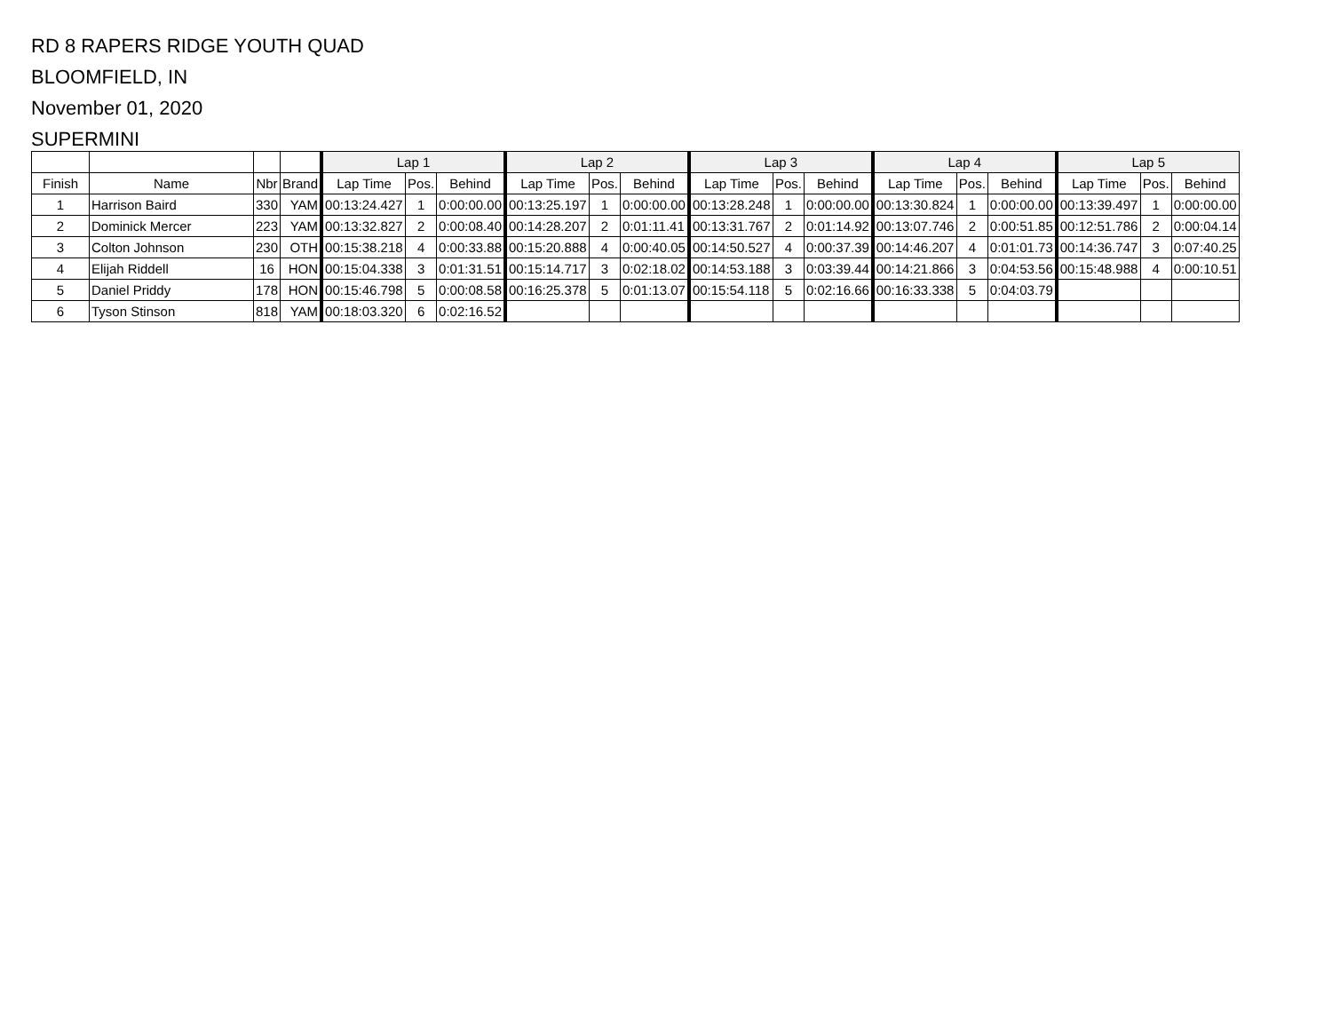RD 8 RAPERS RIDGE YOUTH QUAD
BLOOMFIELD, IN
November 01, 2020
SUPERMINI
| | | | | Lap 1 | | | Lap 2 | | | Lap 3 | | | Lap 4 | | | Lap 5 | | |
| --- | --- | --- | --- | --- | --- | --- | --- | --- | --- | --- | --- | --- | --- | --- | --- | --- | --- | --- |
| Finish | Name | Nbr | Brand | Lap Time | Pos. | Behind | Lap Time | Pos. | Behind | Lap Time | Pos. | Behind | Lap Time | Pos. | Behind | Lap Time | Pos. | Behind |
| 1 | Harrison Baird | 330 | YAM | 00:13:24.427 | 1 | 0:00:00.00 | 00:13:25.197 | 1 | 0:00:00.00 | 00:13:28.248 | 1 | 0:00:00.00 | 00:13:30.824 | 1 | 0:00:00.00 | 00:13:39.497 | 1 | 0:00:00.00 |
| 2 | Dominick Mercer | 223 | YAM | 00:13:32.827 | 2 | 0:00:08.40 | 00:14:28.207 | 2 | 0:01:11.41 | 00:13:31.767 | 2 | 0:01:14.92 | 00:13:07.746 | 2 | 0:00:51.85 | 00:12:51.786 | 2 | 0:00:04.14 |
| 3 | Colton Johnson | 230 | OTH | 00:15:38.218 | 4 | 0:00:33.88 | 00:15:20.888 | 4 | 0:00:40.05 | 00:14:50.527 | 4 | 0:00:37.39 | 00:14:46.207 | 4 | 0:01:01.73 | 00:14:36.747 | 3 | 0:07:40.25 |
| 4 | Elijah Riddell | 16 | HON | 00:15:04.338 | 3 | 0:01:31.51 | 00:15:14.717 | 3 | 0:02:18.02 | 00:14:53.188 | 3 | 0:03:39.44 | 00:14:21.866 | 3 | 0:04:53.56 | 00:15:48.988 | 4 | 0:00:10.51 |
| 5 | Daniel Priddy | 178 | HON | 00:15:46.798 | 5 | 0:00:08.58 | 00:16:25.378 | 5 | 0:01:13.07 | 00:15:54.118 | 5 | 0:02:16.66 | 00:16:33.338 | 5 | 0:04:03.79 | | | |
| 6 | Tyson Stinson | 818 | YAM | 00:18:03.320 | 6 | 0:02:16.52 | | | | | | | | | | | | |